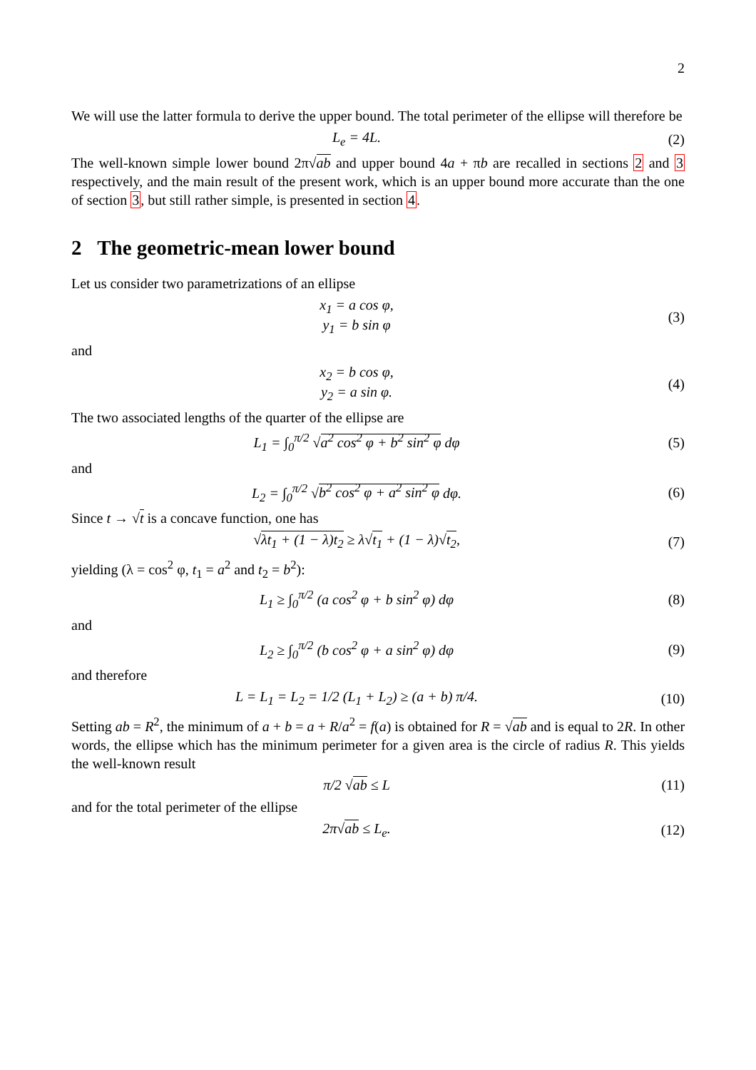2
We will use the latter formula to derive the upper bound. The total perimeter of the ellipse will therefore be
L<sub>e</sub> = 4L. (2)
The well-known simple lower bound 2π√ab and upper bound 4a + πb are recalled in sections 2 and 3 respectively, and the main result of the present work, which is an upper bound more accurate than the one of section 3, but still rather simple, is presented in section 4.
2 The geometric-mean lower bound
Let us consider two parametrizations of an ellipse
x<sub>1</sub> = a cos φ,
y<sub>1</sub> = b sin φ (3)
and
x<sub>2</sub> = b cos φ,
y<sub>2</sub> = a sin φ. (4)
The two associated lengths of the quarter of the ellipse are
L<sub>1</sub> = ∫<sub>0</sub><sup>π/2</sup> √a<sup>2</sup> cos<sup>2</sup> φ + b<sup>2</sup> sin<sup>2</sup> φ dφ (5)
and
L<sub>2</sub> = ∫<sub>0</sub><sup>π/2</sup> √b<sup>2</sup> cos<sup>2</sup> φ + a<sup>2</sup> sin<sup>2</sup> φ dφ. (6)
Since t → √t is a concave function, one has
√λt<sub>1</sub> + (1 − λ)t<sub>2</sub> ≥ λ√t<sub>1</sub> + (1 − λ)√t<sub>2</sub>, (7)
yielding (λ = cos<sup>2</sup> φ, t<sub>1</sub> = a<sup>2</sup> and t<sub>2</sub> = b<sup>2</sup>):
L<sub>1</sub> ≥ ∫<sub>0</sub><sup>π/2</sup> (a cos<sup>2</sup> φ + b sin<sup>2</sup> φ) dφ (8)
and
L<sub>2</sub> ≥ ∫<sub>0</sub><sup>π/2</sup> (b cos<sup>2</sup> φ + a sin<sup>2</sup> φ) dφ (9)
and therefore
L = L<sub>1</sub> = L<sub>2</sub> = 1/2 (L<sub>1</sub> + L<sub>2</sub>) ≥ (a + b) π/4. (10)
Setting ab = R<sup>2</sup>, the minimum of a + b = a + R/a<sup>2</sup> = f(a) is obtained for R = √ab and is equal to 2R. In other words, the ellipse which has the minimum perimeter for a given area is the circle of radius R. This yields the well-known result
π/2 √ab ≤ L (11)
and for the total perimeter of the ellipse
2π√ab ≤ L<sub>e</sub>. (12)